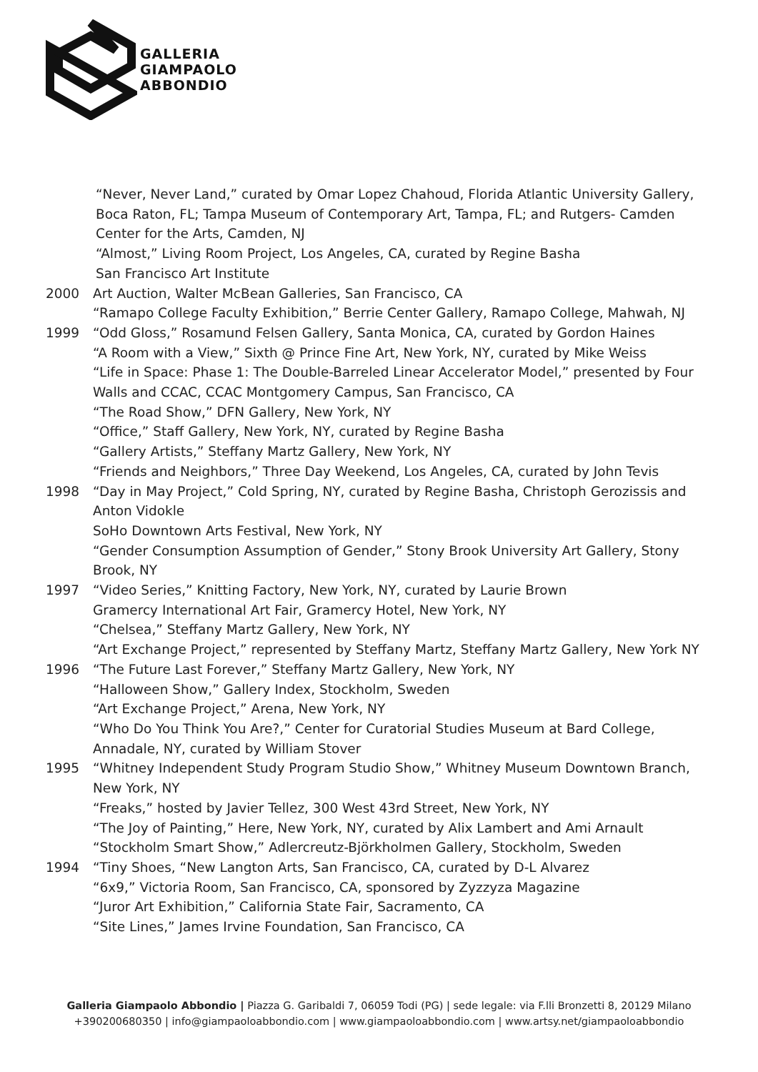GALLERIA
GIAMPAOLO
ABBONDIO
“Never, Never Land,” curated by Omar Lopez Chahoud, Florida Atlantic University Gallery, Boca Raton, FL; Tampa Museum of Contemporary Art, Tampa, FL; and Rutgers- Camden Center for the Arts, Camden, NJ
“Almost,” Living Room Project, Los Angeles, CA, curated by Regine Basha
San Francisco Art Institute
2000 Art Auction, Walter McBean Galleries, San Francisco, CA
“Ramapo College Faculty Exhibition,” Berrie Center Gallery, Ramapo College, Mahwah, NJ
1999 “Odd Gloss,” Rosamund Felsen Gallery, Santa Monica, CA, curated by Gordon Haines
“A Room with a View,” Sixth @ Prince Fine Art, New York, NY, curated by Mike Weiss
“Life in Space: Phase 1: The Double-Barreled Linear Accelerator Model,” presented by Four Walls and CCAC, CCAC Montgomery Campus, San Francisco, CA
“The Road Show,” DFN Gallery, New York, NY
“Office,” Staff Gallery, New York, NY, curated by Regine Basha
“Gallery Artists,” Steffany Martz Gallery, New York, NY
“Friends and Neighbors,” Three Day Weekend, Los Angeles, CA, curated by John Tevis
1998 “Day in May Project,” Cold Spring, NY, curated by Regine Basha, Christoph Gerozissis and Anton Vidokle
SoHo Downtown Arts Festival, New York, NY
“Gender Consumption Assumption of Gender,” Stony Brook University Art Gallery, Stony Brook, NY
1997 “Video Series,” Knitting Factory, New York, NY, curated by Laurie Brown
Gramercy International Art Fair, Gramercy Hotel, New York, NY
“Chelsea,” Steffany Martz Gallery, New York, NY
“Art Exchange Project,” represented by Steffany Martz, Steffany Martz Gallery, New York NY
1996 “The Future Last Forever,” Steffany Martz Gallery, New York, NY
“Halloween Show,” Gallery Index, Stockholm, Sweden
“Art Exchange Project,” Arena, New York, NY
“Who Do You Think You Are?,” Center for Curatorial Studies Museum at Bard College, Annadale, NY, curated by William Stover
1995 “Whitney Independent Study Program Studio Show,” Whitney Museum Downtown Branch, New York, NY
“Freaks,” hosted by Javier Tellez, 300 West 43rd Street, New York, NY
“The Joy of Painting,” Here, New York, NY, curated by Alix Lambert and Ami Arnault
“Stockholm Smart Show,” Adlercreutz-Björkholmen Gallery, Stockholm, Sweden
1994 “Tiny Shoes, “New Langton Arts, San Francisco, CA, curated by D-L Alvarez
“6x9,” Victoria Room, San Francisco, CA, sponsored by Zyzzyza Magazine
“Juror Art Exhibition,” California State Fair, Sacramento, CA
“Site Lines,” James Irvine Foundation, San Francisco, CA
Galleria Giampaolo Abbondio | Piazza G. Garibaldi 7, 06059 Todi (PG) | sede legale: via F.lli Bronzetti 8, 20129 Milano
+390200680350 | info@giampaoloabbondio.com | www.giampaoloabbondio.com | www.artsy.net/giampaoloabbondio